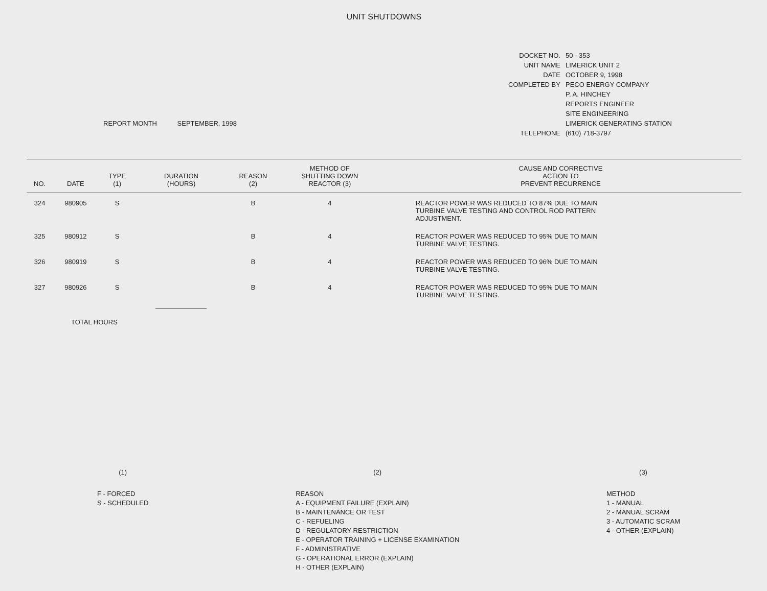UNIT SHUTDOWNS
REPORT MONTH SEPTEMBER, 1998
| DOCKET NO. | 50 - 353 |
| UNIT NAME | LIMERICK UNIT 2 |
| DATE | OCTOBER 9, 1998 |
| COMPLETED BY | PECO ENERGY COMPANY |
| | P. A. HINCHEY |
| | REPORTS ENGINEER |
| | SITE ENGINEERING |
| | LIMERICK GENERATING STATION |
| TELEPHONE | (610) 718-3797 |
| NO. | DATE | TYPE (1) | DURATION (HOURS) | REASON (2) | METHOD OF SHUTTING DOWN REACTOR (3) | CAUSE AND CORRECTIVE ACTION TO PREVENT RECURRENCE |
| --- | --- | --- | --- | --- | --- | --- |
| 324 | 980905 | S | | B | 4 | REACTOR POWER WAS REDUCED TO 87% DUE TO MAIN TURBINE VALVE TESTING AND CONTROL ROD PATTERN ADJUSTMENT. |
| 325 | 980912 | S | | B | 4 | REACTOR POWER WAS REDUCED TO 95% DUE TO MAIN TURBINE VALVE TESTING. |
| 326 | 980919 | S | | B | 4 | REACTOR POWER WAS REDUCED TO 96% DUE TO MAIN TURBINE VALVE TESTING. |
| 327 | 980926 | S | | B | 4 | REACTOR POWER WAS REDUCED TO 95% DUE TO MAIN TURBINE VALVE TESTING. |
| | TOTAL HOURS | | | | | |
(1)
F - FORCED
S - SCHEDULED
(2)
REASON
A - EQUIPMENT FAILURE (EXPLAIN)
B - MAINTENANCE OR TEST
C - REFUELING
D - REGULATORY RESTRICTION
E - OPERATOR TRAINING + LICENSE EXAMINATION
F - ADMINISTRATIVE
G - OPERATIONAL ERROR (EXPLAIN)
H - OTHER (EXPLAIN)
(3)
METHOD
1 - MANUAL
2 - MANUAL SCRAM
3 - AUTOMATIC SCRAM
4 - OTHER (EXPLAIN)